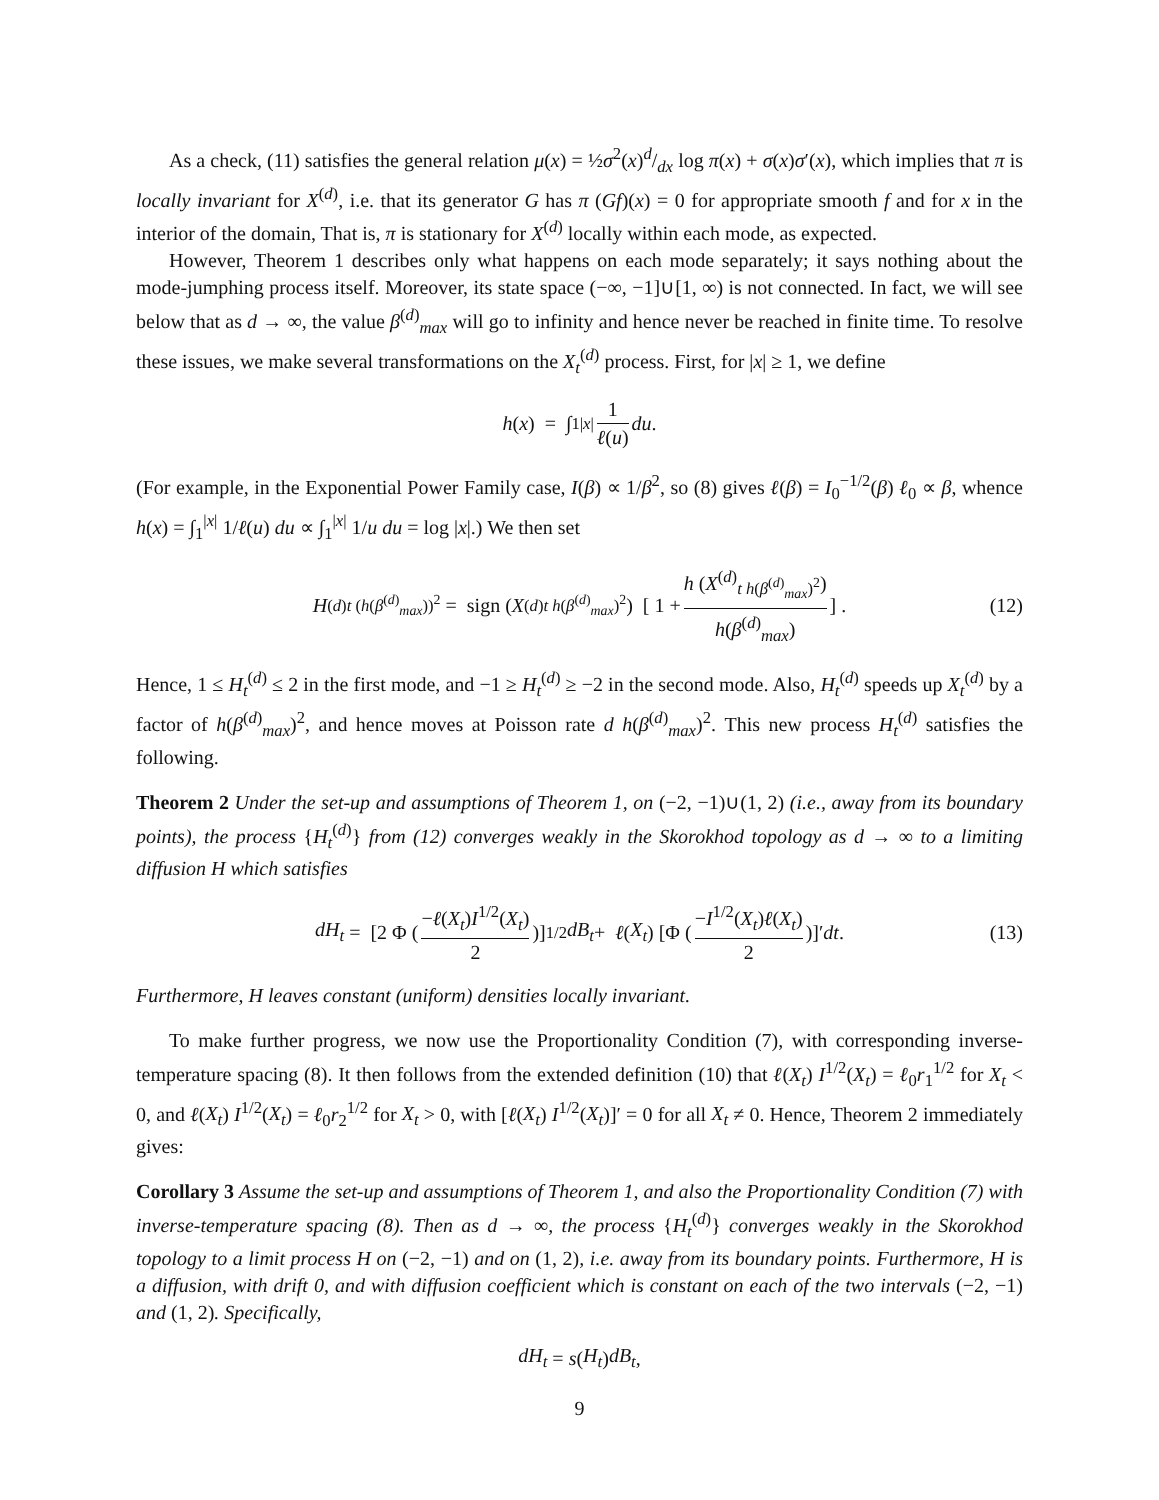As a check, (11) satisfies the general relation μ(x) = ½σ<sup>2</sup>(x)d/dx log π(x) + σ(x)σ′(x), which implies that π is locally invariant for X<sup>(d)</sup>, i.e. that its generator G has π (Gf)(x) = 0 for appropriate smooth f and for x in the interior of the domain, That is, π is stationary for X<sup>(d)</sup> locally within each mode, as expected.
However, Theorem 1 describes only what happens on each mode separately; it says nothing about the mode-jumphing process itself. Moreover, its state space (−∞, −1]∪[1, ∞) is not connected. In fact, we will see below that as d → ∞, the value β<sup>(d)</sup><sub>max</sub> will go to infinity and hence never be reached in finite time. To resolve these issues, we make several transformations on the X<sub>t</sub><sup>(d)</sup> process. First, for |x| ≥ 1, we define
h (x) = ∫<sub>1</sub><sup>|x|</sup> 1 ℓ(u) du .
(For example, in the Exponential Power Family case, I(β) ∝ 1/β<sup>2</sup>, so (8) gives ℓ(β) = I<sub>0</sub><sup>−1/2</sup>(β) ℓ<sub>0</sub> ∝ β, whence h(x) = ∫<sub>1</sub><sup>|x|</sup> 1/ℓ(u) du ∝ ∫<sub>1</sub><sup>|x|</sup> 1/u du = log |x|.) We then set
H<sup>(d)</sup><sub>t (h(β<sup>(d)</sup><sub>max</sub>))<sup>2</sup></sub> = sign (X<sup>(d)</sup><sub>t h(β<sup>(d)</sup><sub>max</sub>)<sup>2</sup></sub>) [ 1 + h (X<sup>(d)</sup><sub>t h(β<sup>(d)</sup><sub>max</sub>)<sup>2</sup></sub>) h(β<sup>(d)</sup><sub>max</sub>) ] . (12)
Hence, 1 ≤ H<sub>t</sub><sup>(d)</sup> ≤ 2 in the first mode, and −1 ≥ H<sub>t</sub><sup>(d)</sup> ≥ −2 in the second mode. Also, H<sub>t</sub><sup>(d)</sup> speeds up X<sub>t</sub><sup>(d)</sup> by a factor of h(β<sup>(d)</sup><sub>max</sub>)<sup>2</sup>, and hence moves at Poisson rate d h(β<sup>(d)</sup><sub>max</sub>)<sup>2</sup>. This new process H<sub>t</sub><sup>(d)</sup> satisfies the following.
Theorem 2 Under the set-up and assumptions of Theorem 1, on (−2, −1)∪(1, 2) (i.e., away from its boundary points), the process {H<sub>t</sub><sup>(d)</sup>} from (12) converges weakly in the Skorokhod topology as d → ∞ to a limiting diffusion H which satisfies
dH<sub>t</sub> = [2 Φ (−ℓ(X<sub>t</sub>)I<sup>1/2</sup>(X<sub>t</sub>) 2)]<sup>1/2</sup> dB<sub>t</sub> + ℓ (X<sub>t</sub>) [Φ (−I<sup>1/2</sup>(X<sub>t</sub>)ℓ(X<sub>t</sub>) 2)]′ dt . (13)
Furthermore, H leaves constant (uniform) densities locally invariant.
To make further progress, we now use the Proportionality Condition (7), with corresponding inverse-temperature spacing (8). It then follows from the extended definition (10) that ℓ(X<sub>t</sub>) I<sup>1/2</sup>(X<sub>t</sub>) = ℓ<sub>0</sub>r<sub>1</sub><sup>1/2</sup> for X<sub>t</sub> < 0, and ℓ(X<sub>t</sub>) I<sup>1/2</sup>(X<sub>t</sub>) = ℓ<sub>0</sub>r<sub>2</sub><sup>1/2</sup> for X<sub>t</sub> > 0, with [ℓ(X<sub>t</sub>) I<sup>1/2</sup>(X<sub>t</sub>)]′ = 0 for all X<sub>t</sub> ≠ 0. Hence, Theorem 2 immediately gives:
Corollary 3 Assume the set-up and assumptions of Theorem 1, and also the Proportionality Condition (7) with inverse-temperature spacing (8). Then as d → ∞, the process {H<sub>t</sub><sup>(d)</sup>} converges weakly in the Skorokhod topology to a limit process H on (−2, −1) and on (1, 2), i.e. away from its boundary points. Furthermore, H is a diffusion, with drift 0, and with diffusion coefficient which is constant on each of the two intervals (−2, −1) and (1, 2). Specifically,
dH<sub>t</sub> = s (H<sub>t</sub>) dB<sub>t</sub> ,
9